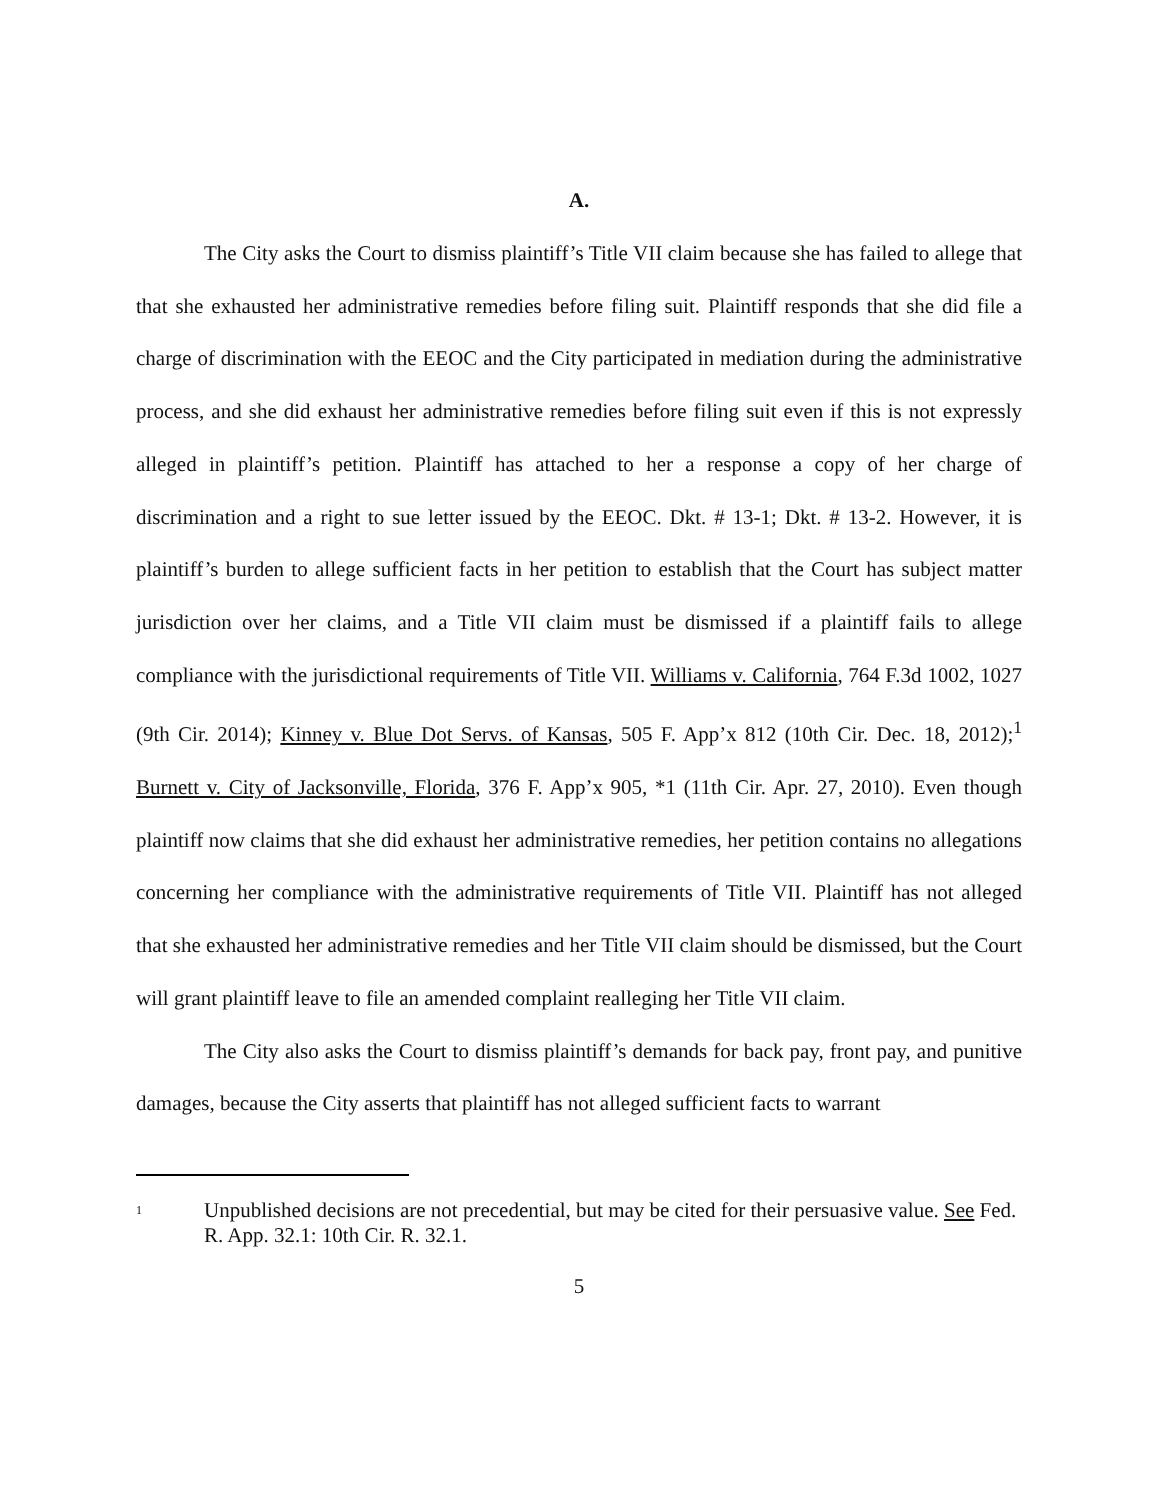A.
The City asks the Court to dismiss plaintiff’s Title VII claim because she has failed to allege that that she exhausted her administrative remedies before filing suit. Plaintiff responds that she did file a charge of discrimination with the EEOC and the City participated in mediation during the administrative process, and she did exhaust her administrative remedies before filing suit even if this is not expressly alleged in plaintiff’s petition. Plaintiff has attached to her a response a copy of her charge of discrimination and a right to sue letter issued by the EEOC. Dkt. # 13-1; Dkt. # 13-2. However, it is plaintiff’s burden to allege sufficient facts in her petition to establish that the Court has subject matter jurisdiction over her claims, and a Title VII claim must be dismissed if a plaintiff fails to allege compliance with the jurisdictional requirements of Title VII. Williams v. California, 764 F.3d 1002, 1027 (9th Cir. 2014); Kinney v. Blue Dot Servs. of Kansas, 505 F. App’x 812 (10th Cir. Dec. 18, 2012);<sup>1</sup> Burnett v. City of Jacksonville, Florida, 376 F. App’x 905, *1 (11th Cir. Apr. 27, 2010). Even though plaintiff now claims that she did exhaust her administrative remedies, her petition contains no allegations concerning her compliance with the administrative requirements of Title VII. Plaintiff has not alleged that she exhausted her administrative remedies and her Title VII claim should be dismissed, but the Court will grant plaintiff leave to file an amended complaint realleging her Title VII claim.
The City also asks the Court to dismiss plaintiff’s demands for back pay, front pay, and punitive damages, because the City asserts that plaintiff has not alleged sufficient facts to warrant
1
Unpublished decisions are not precedential, but may be cited for their persuasive value. See Fed. R. App. 32.1: 10th Cir. R. 32.1.
5